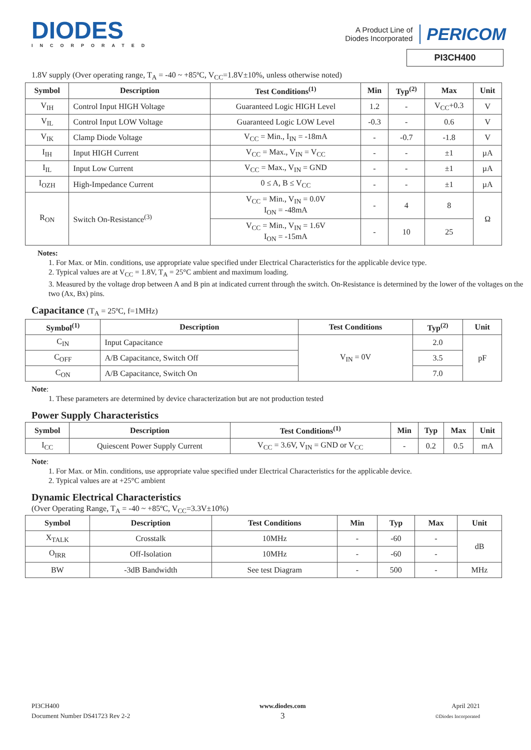DIODES
INCORPORATED
A Product Line of
Diodes Incorporated
PERICOM
PI3CH400
1.8V supply (Over operating range, T<sub>A</sub> = -40 ~ +85ºC, V<sub>CC</sub>=1.8V±10%, unless otherwise noted)
| Symbol | Description | Test Conditions<sup>(1)</sup> | Min | Typ<sup>(2)</sup> | Max | Unit |
| --- | --- | --- | --- | --- | --- | --- |
| V<sub>IH</sub> | Control Input HIGH Voltage | Guaranteed Logic HIGH Level | 1.2 | - | V<sub>CC</sub>+0.3 | V |
| V<sub>IL</sub> | Control Input LOW Voltage | Guaranteed Logic LOW Level | -0.3 | - | 0.6 | V |
| V<sub>IK</sub> | Clamp Diode Voltage | V<sub>CC</sub> = Min., I<sub>IN</sub> = -18mA | - | -0.7 | -1.8 | V |
| I<sub>IH</sub> | Input HIGH Current | V<sub>CC</sub> = Max., V<sub>IN</sub> = V<sub>CC</sub> | - | - | ±1 | µA |
| I<sub>IL</sub> | Input Low Current | V<sub>CC</sub> = Max., V<sub>IN</sub> = GND | - | - | ±1 | µA |
| I<sub>OZH</sub> | High-Impedance Current | 0 ≤ A, B ≤ V<sub>CC</sub> | - | - | ±1 | µA |
| R<sub>ON</sub> | Switch On-Resistance<sup>(3)</sup> | V<sub>CC</sub> = Min., V<sub>IN</sub> = 0.0V I<sub>ON</sub> = -48mA | - | 4 | 8 | Ω |
| | | V<sub>CC</sub> = Min., V<sub>IN</sub> = 1.6V I<sub>ON</sub> = -15mA | - | 10 | 25 | |
Notes:
1. For Max. or Min. conditions, use appropriate value specified under Electrical Characteristics for the applicable device type.
2. Typical values are at V<sub>CC</sub> = 1.8V, T<sub>A</sub> = 25°C ambient and maximum loading.
3. Measured by the voltage drop between A and B pin at indicated current through the switch. On-Resistance is determined by the lower of the voltages on the two (Ax, Bx) pins.
Capacitance (T<sub>A</sub> = 25ºC, f=1MHz)
| Symbol<sup>(1)</sup> | Description | Test Conditions | Typ<sup>(2)</sup> | Unit |
| --- | --- | --- | --- | --- |
| C<sub>IN</sub> | Input Capacitance | V<sub>IN</sub> = 0V | 2.0 | pF |
| C<sub>OFF</sub> | A/B Capacitance, Switch Off | | 3.5 | |
| C<sub>ON</sub> | A/B Capacitance, Switch On | | 7.0 | |
Note:
1. These parameters are determined by device characterization but are not production tested
Power Supply Characteristics
| Symbol | Description | Test Conditions<sup>(1)</sup> | Min | Typ | Max | Unit |
| --- | --- | --- | --- | --- | --- | --- |
| I<sub>CC</sub> | Quiescent Power Supply Current | V<sub>CC</sub> = 3.6V, V<sub>IN</sub> = GND or V<sub>CC</sub> | - | 0.2 | 0.5 | mA |
Note:
1. For Max. or Min. conditions, use appropriate value specified under Electrical Characteristics for the applicable device.
2. Typical values are at +25°C ambient
Dynamic Electrical Characteristics
(Over Operating Range, T<sub>A</sub> = -40 ~ +85ºC, V<sub>CC</sub>=3.3V±10%)
| Symbol | Description | Test Conditions | Min | Typ | Max | Unit |
| --- | --- | --- | --- | --- | --- | --- |
| X<sub>TALK</sub> | Crosstalk | 10MHz | - | -60 | - | dB |
| O<sub>IRR</sub> | Off-Isolation | 10MHz | - | -60 | - | |
| BW | -3dB Bandwidth | See test Diagram | - | 500 | - | MHz |
PI3CH400
Document Number DS41723 Rev 2-2
www.diodes.com
3
April 2021
©Diodes Incorporated